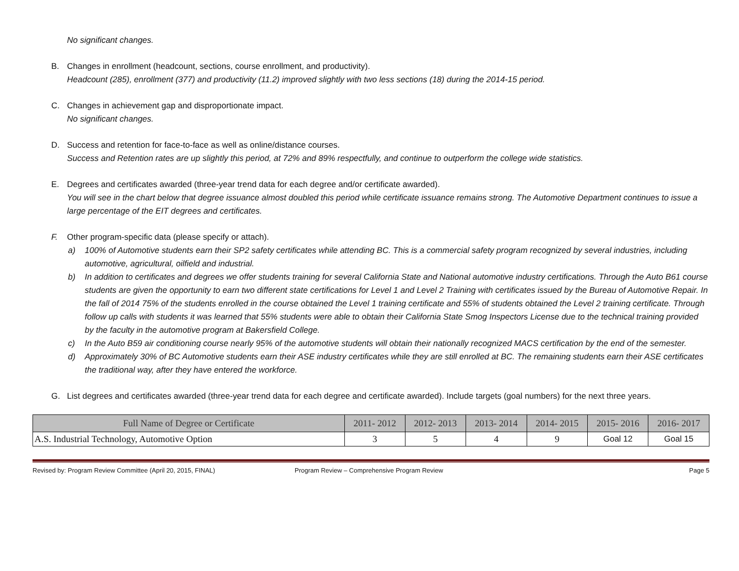No significant changes.
B. Changes in enrollment (headcount, sections, course enrollment, and productivity).
Headcount (285), enrollment (377) and productivity (11.2) improved slightly with two less sections (18) during the 2014-15 period.
C. Changes in achievement gap and disproportionate impact.
No significant changes.
D. Success and retention for face-to-face as well as online/distance courses.
Success and Retention rates are up slightly this period, at 72% and 89% respectfully, and continue to outperform the college wide statistics.
E. Degrees and certificates awarded (three-year trend data for each degree and/or certificate awarded).
You will see in the chart below that degree issuance almost doubled this period while certificate issuance remains strong. The Automotive Department continues to issue a large percentage of the EIT degrees and certificates.
F. Other program-specific data (please specify or attach).
a) 100% of Automotive students earn their SP2 safety certificates while attending BC. This is a commercial safety program recognized by several industries, including automotive, agricultural, oilfield and industrial.
b) In addition to certificates and degrees we offer students training for several California State and National automotive industry certifications. Through the Auto B61 course students are given the opportunity to earn two different state certifications for Level 1 and Level 2 Training with certificates issued by the Bureau of Automotive Repair. In the fall of 2014 75% of the students enrolled in the course obtained the Level 1 training certificate and 55% of students obtained the Level 2 training certificate. Through follow up calls with students it was learned that 55% students were able to obtain their California State Smog Inspectors License due to the technical training provided by the faculty in the automotive program at Bakersfield College.
c) In the Auto B59 air conditioning course nearly 95% of the automotive students will obtain their nationally recognized MACS certification by the end of the semester.
d) Approximately 30% of BC Automotive students earn their ASE industry certificates while they are still enrolled at BC. The remaining students earn their ASE certificates the traditional way, after they have entered the workforce.
G. List degrees and certificates awarded (three-year trend data for each degree and certificate awarded). Include targets (goal numbers) for the next three years.
| Full Name of Degree or Certificate | 2011- 2012 | 2012- 2013 | 2013- 2014 | 2014- 2015 | 2015- 2016 | 2016- 2017 |
| --- | --- | --- | --- | --- | --- | --- |
| A.S. Industrial Technology, Automotive Option | 3 | 5 | 4 | 9 | Goal 12 | Goal 15 |
Revised by: Program Review Committee (April 20, 2015, FINAL) Program Review – Comprehensive Program Review Page 5